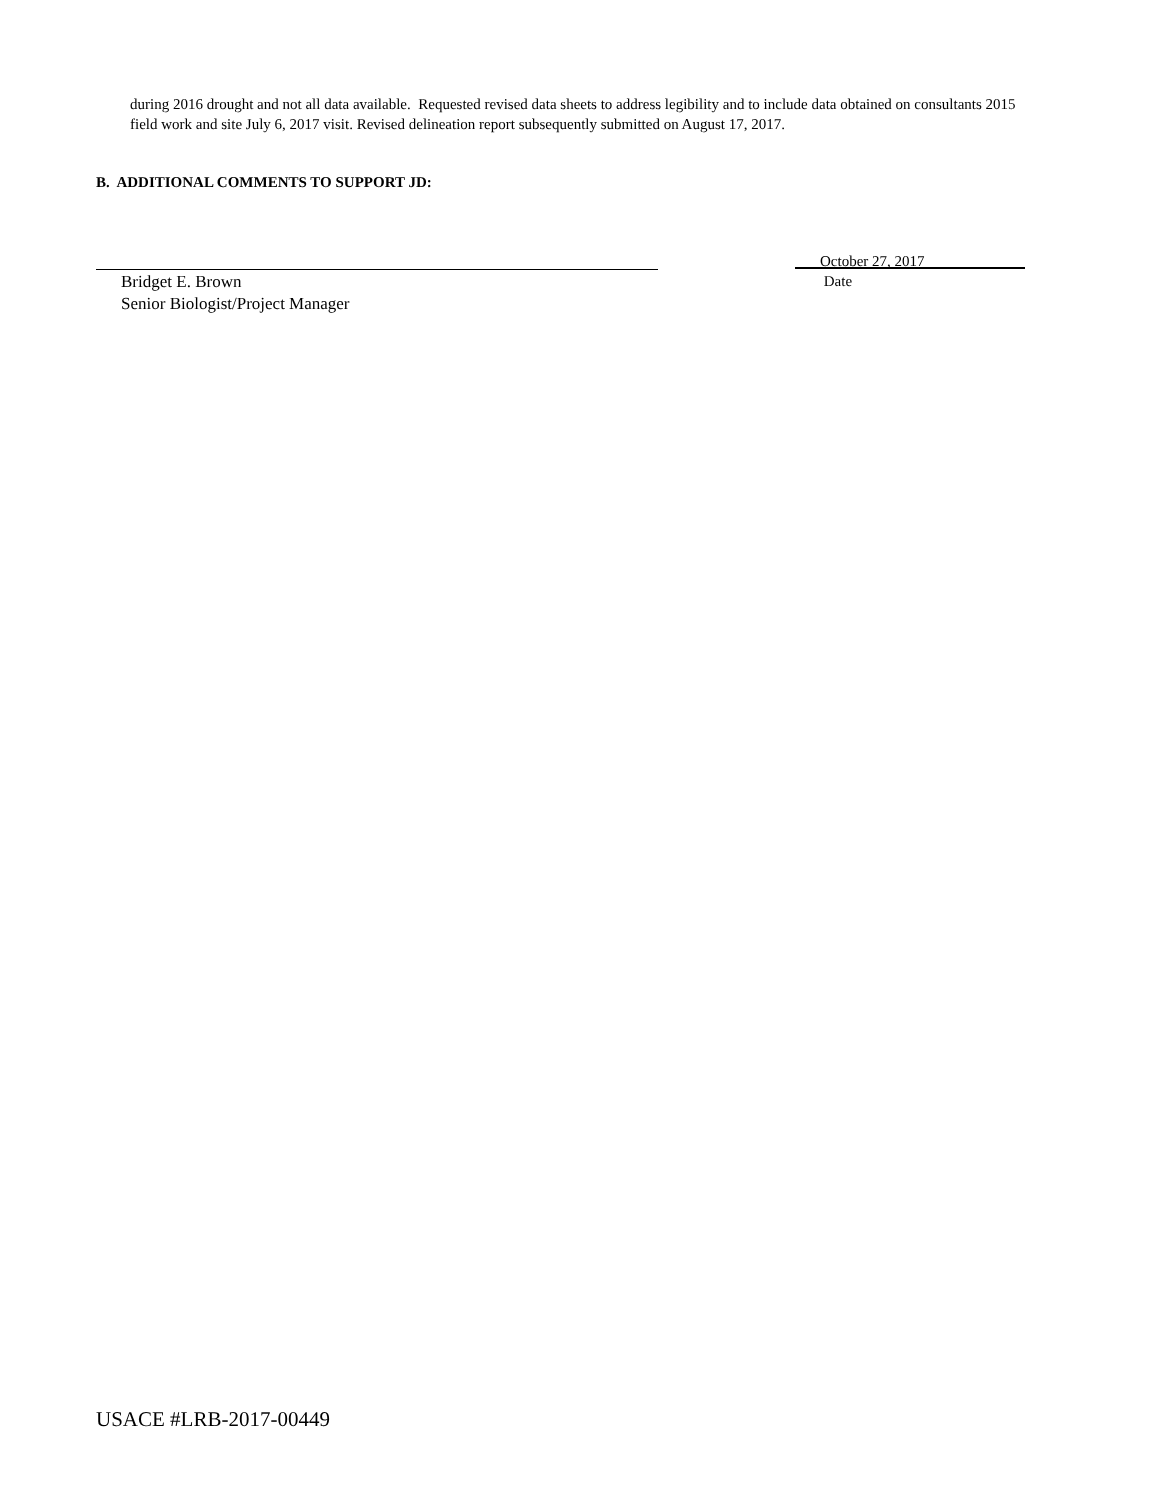during 2016 drought and not all data available. Requested revised data sheets to address legibility and to include data obtained on consultants 2015 field work and site July 6, 2017 visit. Revised delineation report subsequently submitted on August 17, 2017.
B. ADDITIONAL COMMENTS TO SUPPORT JD:
Bridget E. Brown
Senior Biologist/Project Manager
October 27, 2017
Date
USACE #LRB-2017-00449